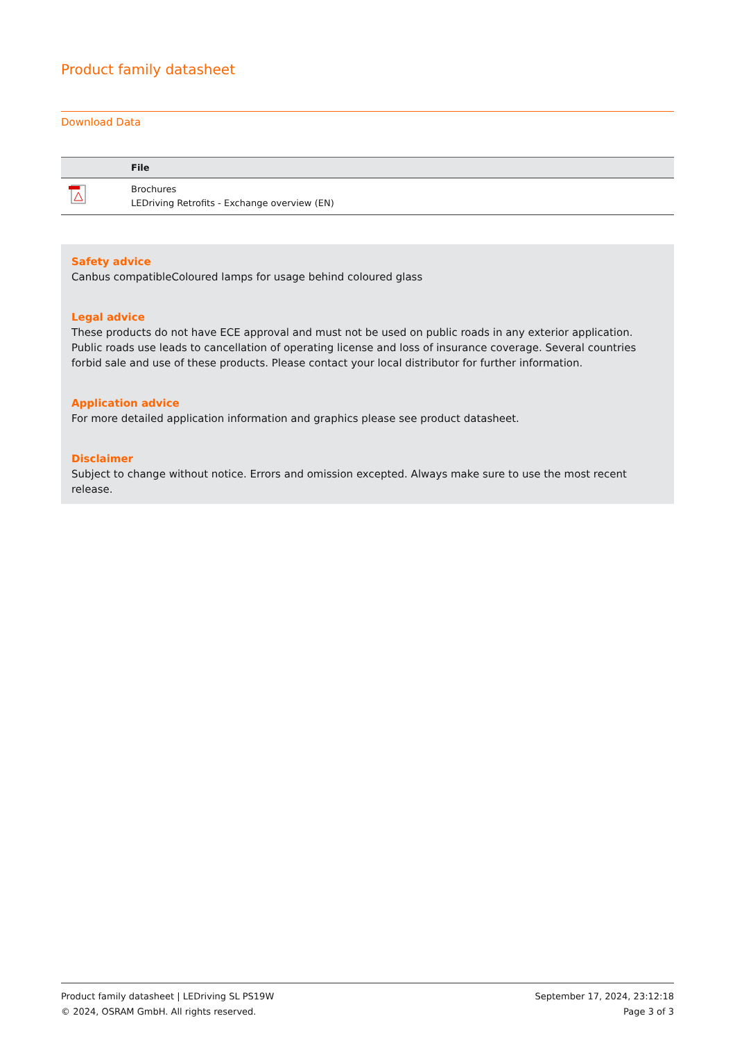Product family datasheet
Download Data
| | File |
| --- | --- |
| | Brochures LEDriving Retrofits - Exchange overview (EN) |
Safety advice
Canbus compatibleColoured lamps for usage behind coloured glass
Legal advice
These products do not have ECE approval and must not be used on public roads in any exterior application. Public roads use leads to cancellation of operating license and loss of insurance coverage. Several countries forbid sale and use of these products. Please contact your local distributor for further information.
Application advice
For more detailed application information and graphics please see product datasheet.
Disclaimer
Subject to change without notice. Errors and omission excepted. Always make sure to use the most recent release.
Product family datasheet | LEDriving SL PS19W
© 2024, OSRAM GmbH. All rights reserved.
September 17, 2024, 23:12:18
Page 3 of 3